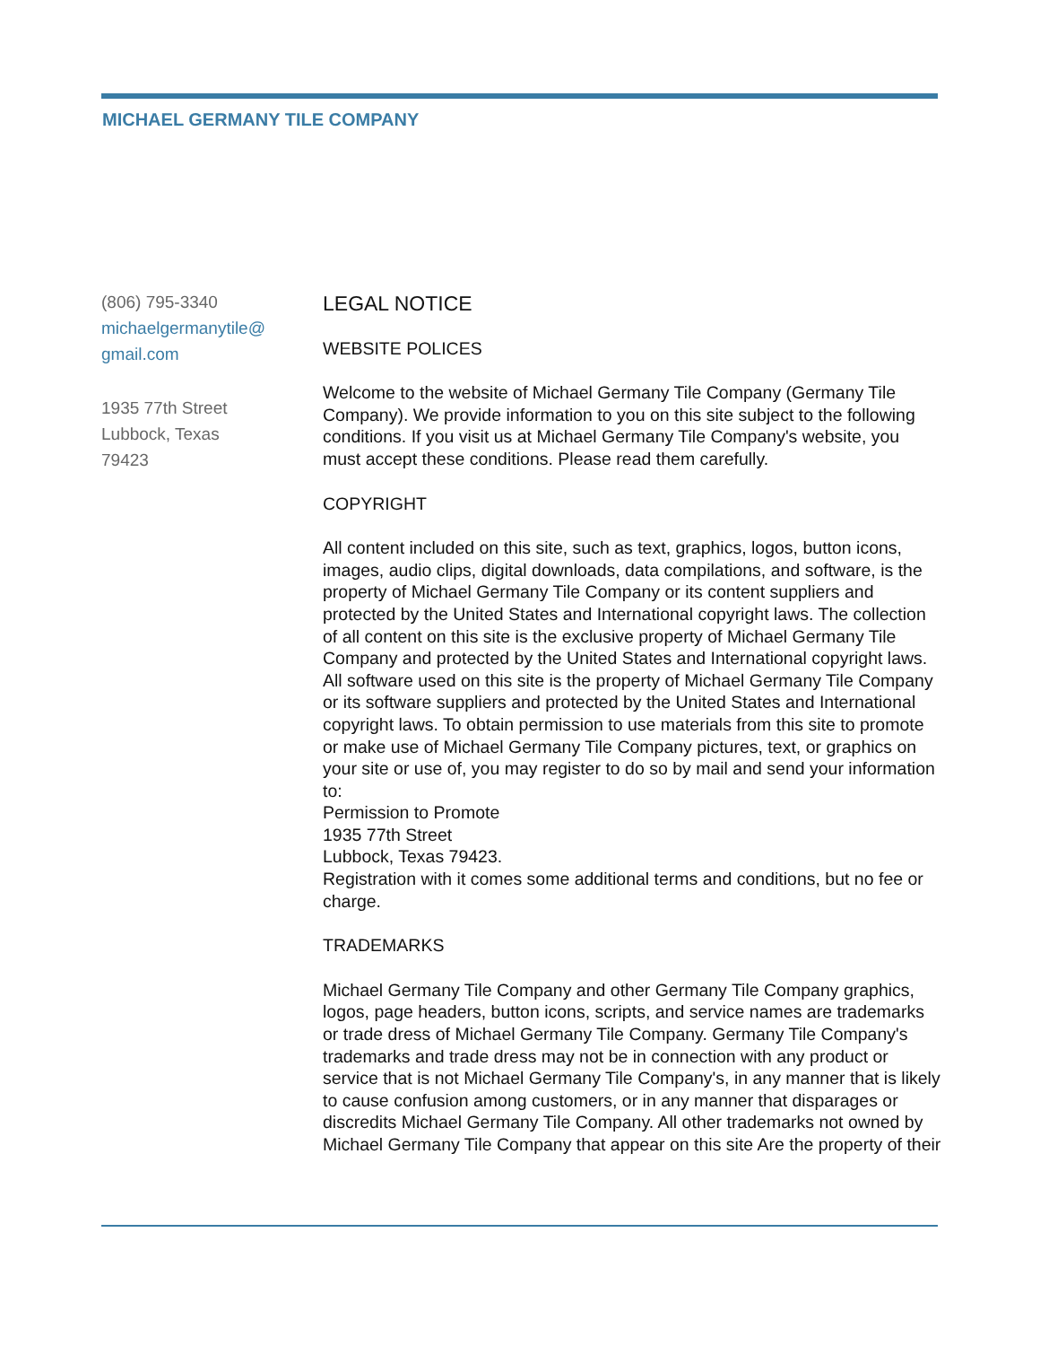MICHAEL GERMANY TILE COMPANY
(806) 795-3340
michaelgermanytile@
gmail.com
1935 77th Street
Lubbock, Texas
79423
LEGAL NOTICE
WEBSITE POLICES
Welcome to the website of Michael Germany Tile Company (Germany Tile Company). We provide information to you on this site subject to the following conditions. If you visit us at Michael Germany Tile Company's website, you must accept these conditions. Please read them carefully.
COPYRIGHT
All content included on this site, such as text, graphics, logos, button icons, images, audio clips, digital downloads, data compilations, and software, is the property of Michael Germany Tile Company or its content suppliers and protected by the United States and International copyright laws. The collection of all content on this site is the exclusive property of Michael Germany Tile Company and protected by the United States and International copyright laws. All software used on this site is the property of Michael Germany Tile Company or its software suppliers and protected by the United States and International copyright laws. To obtain permission to use materials from this site to promote or make use of Michael Germany Tile Company pictures, text, or graphics on your site or use of, you may register to do so by mail and send your information to:
Permission to Promote
1935 77th Street
Lubbock, Texas 79423.
Registration with it comes some additional terms and conditions, but no fee or charge.
TRADEMARKS
Michael Germany Tile Company and other Germany Tile Company graphics, logos, page headers, button icons, scripts, and service names are trademarks or trade dress of Michael Germany Tile Company. Germany Tile Company's trademarks and trade dress may not be in connection with any product or service that is not Michael Germany Tile Company's, in any manner that is likely to cause confusion among customers, or in any manner that disparages or discredits Michael Germany Tile Company. All other trademarks not owned by Michael Germany Tile Company that appear on this site Are the property of their